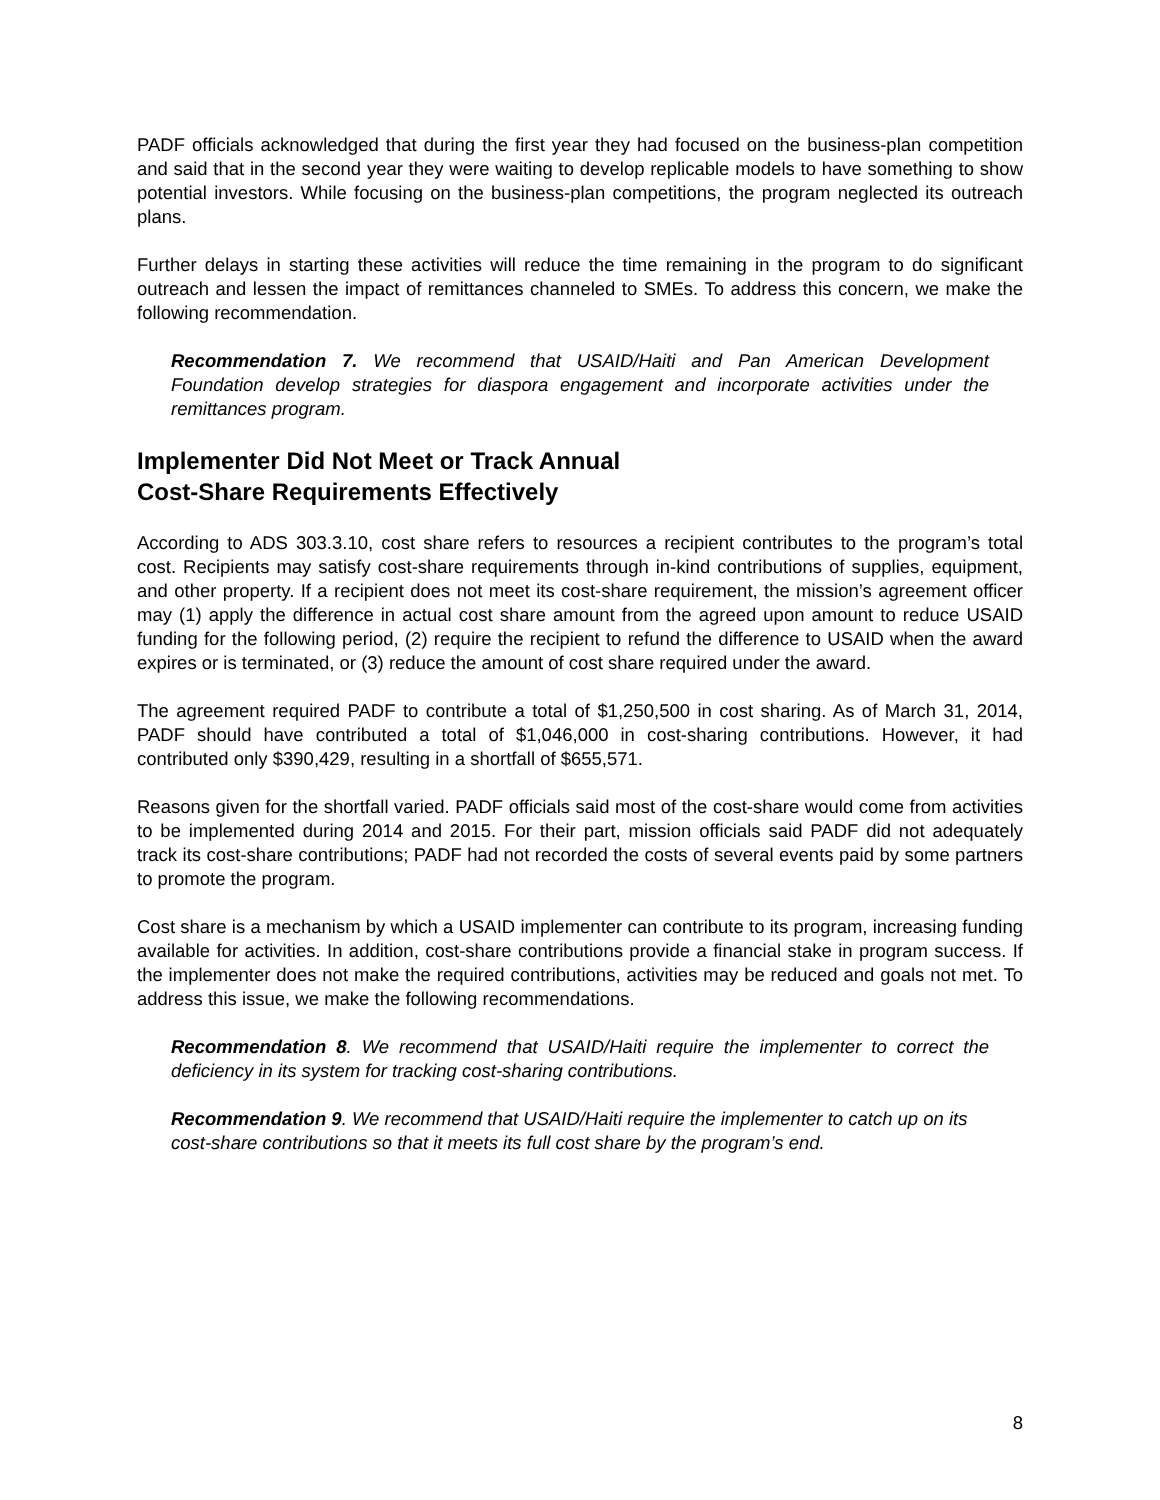PADF officials acknowledged that during the first year they had focused on the business-plan competition and said that in the second year they were waiting to develop replicable models to have something to show potential investors. While focusing on the business-plan competitions, the program neglected its outreach plans.
Further delays in starting these activities will reduce the time remaining in the program to do significant outreach and lessen the impact of remittances channeled to SMEs. To address this concern, we make the following recommendation.
Recommendation 7. We recommend that USAID/Haiti and Pan American Development Foundation develop strategies for diaspora engagement and incorporate activities under the remittances program.
Implementer Did Not Meet or Track Annual
Cost-Share Requirements Effectively
According to ADS 303.3.10, cost share refers to resources a recipient contributes to the program’s total cost. Recipients may satisfy cost-share requirements through in-kind contributions of supplies, equipment, and other property. If a recipient does not meet its cost-share requirement, the mission’s agreement officer may (1) apply the difference in actual cost share amount from the agreed upon amount to reduce USAID funding for the following period, (2) require the recipient to refund the difference to USAID when the award expires or is terminated, or (3) reduce the amount of cost share required under the award.
The agreement required PADF to contribute a total of $1,250,500 in cost sharing. As of March 31, 2014, PADF should have contributed a total of $1,046,000 in cost-sharing contributions. However, it had contributed only $390,429, resulting in a shortfall of $655,571.
Reasons given for the shortfall varied. PADF officials said most of the cost-share would come from activities to be implemented during 2014 and 2015. For their part, mission officials said PADF did not adequately track its cost-share contributions; PADF had not recorded the costs of several events paid by some partners to promote the program.
Cost share is a mechanism by which a USAID implementer can contribute to its program, increasing funding available for activities. In addition, cost-share contributions provide a financial stake in program success. If the implementer does not make the required contributions, activities may be reduced and goals not met. To address this issue, we make the following recommendations.
Recommendation 8. We recommend that USAID/Haiti require the implementer to correct the deficiency in its system for tracking cost-sharing contributions.
Recommendation 9. We recommend that USAID/Haiti require the implementer to catch up on its cost-share contributions so that it meets its full cost share by the program’s end.
8